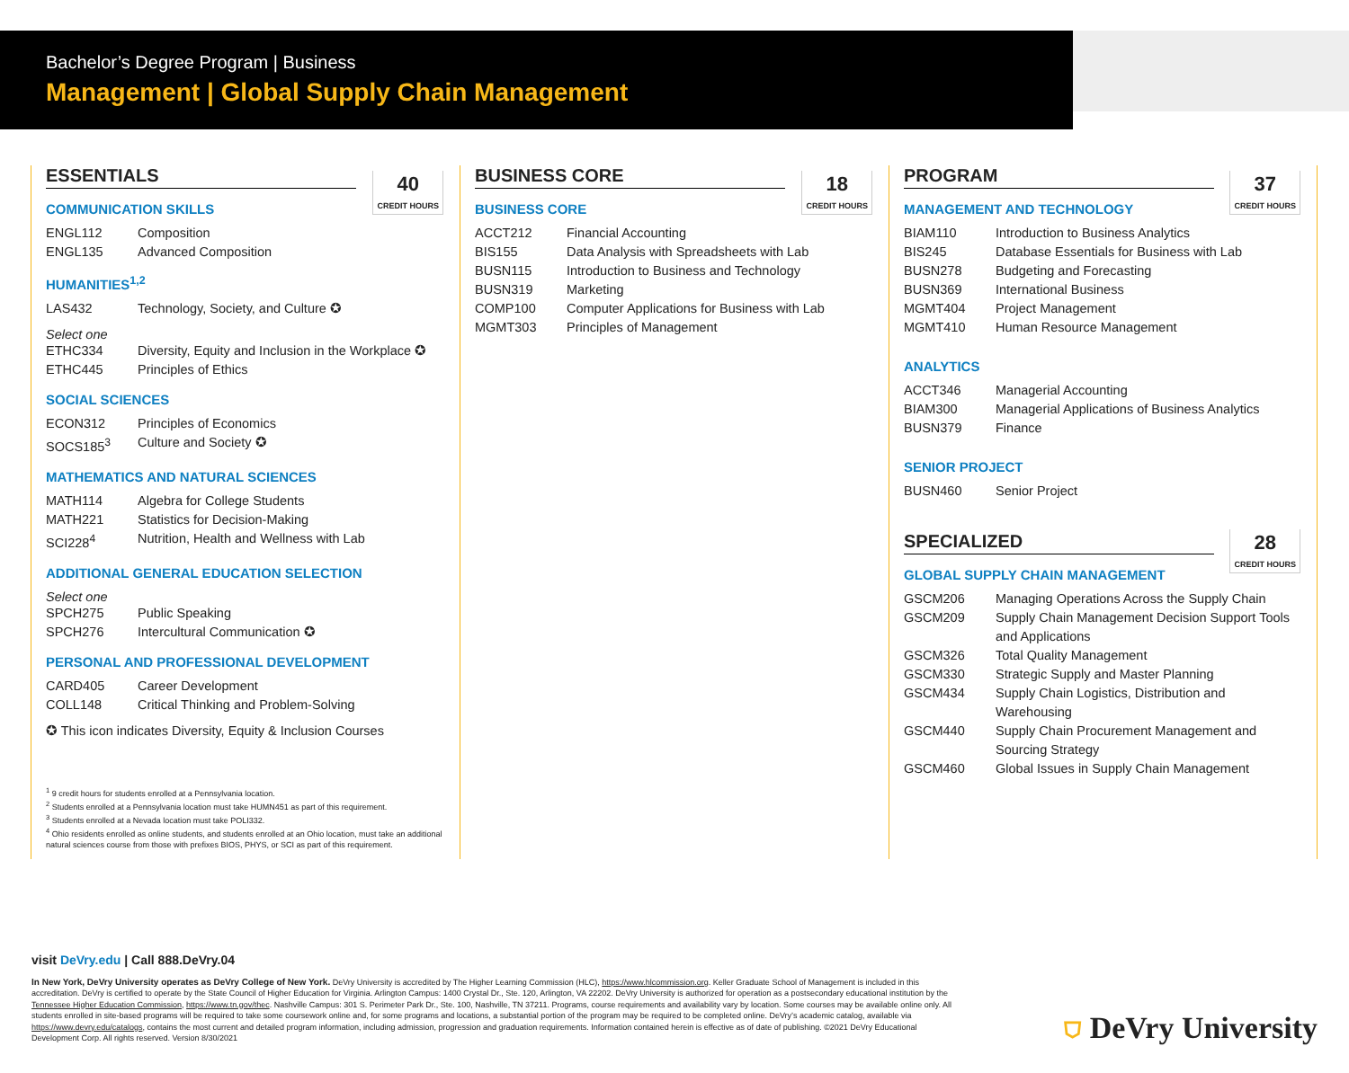Bachelor’s Degree Program | Business
Management | Global Supply Chain Management
ESSENTIALS
40
CREDIT HOURS
COMMUNICATION SKILLS
ENGL112 Composition
ENGL135 Advanced Composition
HUMANITIES<sup>1,2</sup>
LAS432 Technology, Society, and Culture ✪
Select one
ETHC334 Diversity, Equity and Inclusion in the Workplace ✪
ETHC445 Principles of Ethics
SOCIAL SCIENCES
ECON312 Principles of Economics
SOCS185<sup>3</sup> Culture and Society ✪
MATHEMATICS AND NATURAL SCIENCES
MATH114 Algebra for College Students
MATH221 Statistics for Decision-Making
SCI228<sup>4</sup> Nutrition, Health and Wellness with Lab
ADDITIONAL GENERAL EDUCATION SELECTION
Select one
SPCH275 Public Speaking
SPCH276 Intercultural Communication ✪
PERSONAL AND PROFESSIONAL DEVELOPMENT
CARD405 Career Development
COLL148 Critical Thinking and Problem-Solving
✪ This icon indicates Diversity, Equity & Inclusion Courses
<sup>1</sup> 9 credit hours for students enrolled at a Pennsylvania location.
<sup>2</sup> Students enrolled at a Pennsylvania location must take HUMN451 as part of this requirement.
<sup>3</sup> Students enrolled at a Nevada location must take POLI332.
<sup>4</sup> Ohio residents enrolled as online students, and students enrolled at an Ohio location, must take an additional natural sciences course from those with prefixes BIOS, PHYS, or SCI as part of this requirement.
BUSINESS CORE
18
CREDIT HOURS
BUSINESS CORE
ACCT212 Financial Accounting
BIS155 Data Analysis with Spreadsheets with Lab
BUSN115 Introduction to Business and Technology
BUSN319 Marketing
COMP100 Computer Applications for Business with Lab
MGMT303 Principles of Management
PROGRAM
37
CREDIT HOURS
MANAGEMENT AND TECHNOLOGY
BIAM110 Introduction to Business Analytics
BIS245 Database Essentials for Business with Lab
BUSN278 Budgeting and Forecasting
BUSN369 International Business
MGMT404 Project Management
MGMT410 Human Resource Management
ANALYTICS
ACCT346 Managerial Accounting
BIAM300 Managerial Applications of Business Analytics
BUSN379 Finance
SENIOR PROJECT
BUSN460 Senior Project
SPECIALIZED
28
CREDIT HOURS
GLOBAL SUPPLY CHAIN MANAGEMENT
GSCM206 Managing Operations Across the Supply Chain
GSCM209 Supply Chain Management Decision Support Tools and Applications
GSCM326 Total Quality Management
GSCM330 Strategic Supply and Master Planning
GSCM434 Supply Chain Logistics, Distribution and Warehousing
GSCM440 Supply Chain Procurement Management and Sourcing Strategy
GSCM460 Global Issues in Supply Chain Management
visit DeVry.edu | Call 888.DeVry.04
In New York, DeVry University operates as DeVry College of New York. DeVry University is accredited by The Higher Learning Commission (HLC), https://www.hlcommission.org. Keller Graduate School of Management is included in this accreditation. DeVry is certified to operate by the State Council of Higher Education for Virginia. Arlington Campus: 1400 Crystal Dr., Ste. 120, Arlington, VA 22202. DeVry University is authorized for operation as a postsecondary educational institution by the Tennessee Higher Education Commission, https://www.tn.gov/thec. Nashville Campus: 301 S. Perimeter Park Dr., Ste. 100, Nashville, TN 37211. Programs, course requirements and availability vary by location. Some courses may be available online only. All students enrolled in site-based programs will be required to take some coursework online and, for some programs and locations, a substantial portion of the program may be required to be completed online. DeVry’s academic catalog, available via https://www.devry.edu/catalogs, contains the most current and detailed program information, including admission, progression and graduation requirements. Information contained herein is effective as of date of publishing. ©2021 DeVry Educational Development Corp. All rights reserved. Version 8/30/2021
⛉ DeVry University